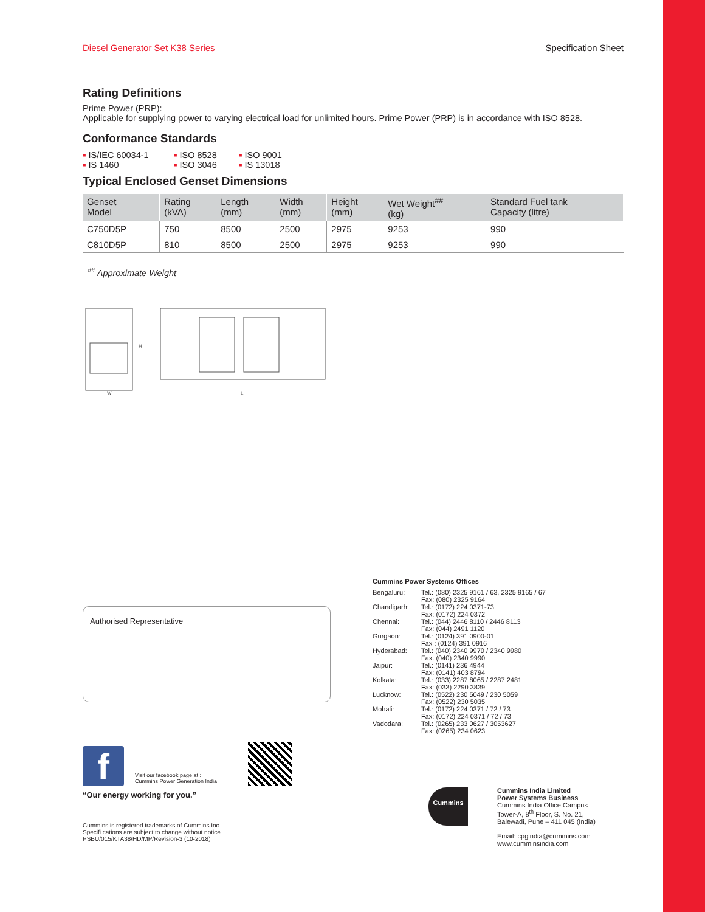Diesel Generator Set K38 Series Specification Sheet
Rating Definitions
Prime Power (PRP):
Applicable for supplying power to varying electrical load for unlimited hours. Prime Power (PRP) is in accordance with ISO 8528.
Conformance Standards
■ IS/IEC 60034-1 ■ ISO 8528 ■ ISO 9001 ■ IS 1460 ■ ISO 3046 ■ IS 13018
Typical Enclosed Genset Dimensions
| Genset Model | Rating (kVA) | Length (mm) | Width (mm) | Height (mm) | Wet Weight<sup>##</sup> (kg) | Standard Fuel tank Capacity (litre) |
| --- | --- | --- | --- | --- | --- | --- |
| C750D5P | 750 | 8500 | 2500 | 2975 | 9253 | 990 |
| C810D5P | 810 | 8500 | 2500 | 2975 | 9253 | 990 |
<sup>##</sup> Approximate Weight
W
L
H
Authorised Representative
Cummins Power Systems Offices
Bengaluru: Tel.: (080) 2325 9161 / 63, 2325 9165 / 67
Fax: (080) 2325 9164
Chandigarh: Tel.: (0172) 224 0371-73
Fax: (0172) 224 0372
Chennai: Tel.: (044) 2446 8110 / 2446 8113
Fax: (044) 2491 1120
Gurgaon: Tel.: (0124) 391 0900-01
Fax : (0124) 391 0916
Hyderabad: Tel.: (040) 2340 9970 / 2340 9980
Fax. (040) 2340 9990
Jaipur: Tel.: (0141) 236 4944
Fax: (0141) 403 8794
Kolkata: Tel.: (033) 2287 8065 / 2287 2481
Fax: (033) 2290 3839
Lucknow: Tel.: (0522) 230 5049 / 230 5059
Fax: (0522) 230 5035
Mohali: Tel.: (0172) 224 0371 / 72 / 73
Fax: (0172) 224 0371 / 72 / 73
Vadodara: Tel.: (0265) 233 0627 / 3053627
Fax: (0265) 234 0623
f
Visit our facebook page at :
Cummins Power Generation India
“Our energy working for you.”
Cummins is registered trademarks of Cummins Inc.
Specifi cations are subject to change without notice.
PSBU/015/KTA38/HD/MP/Revision-3 (10-2018)
Cummins
Cummins India Limited
Power Systems Business
Cummins India Office Campus
Tower-A, 8<sup>th</sup> Floor, S. No. 21,
Balewadi, Pune – 411 045 (India)
Email: cpgindia@cummins.com
www.cumminsindia.com